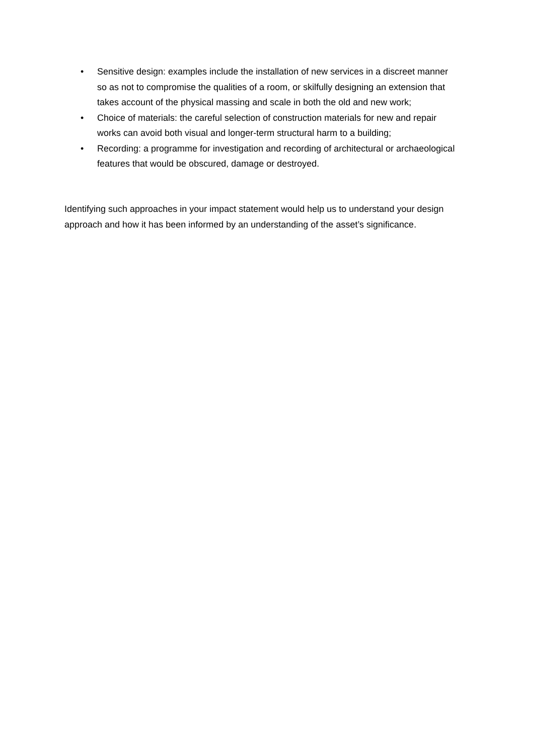• Sensitive design: examples include the installation of new services in a discreet manner so as not to compromise the qualities of a room, or skilfully designing an extension that takes account of the physical massing and scale in both the old and new work;
• Choice of materials: the careful selection of construction materials for new and repair works can avoid both visual and longer-term structural harm to a building;
• Recording: a programme for investigation and recording of architectural or archaeological features that would be obscured, damage or destroyed.
Identifying such approaches in your impact statement would help us to understand your design approach and how it has been informed by an understanding of the asset’s significance.